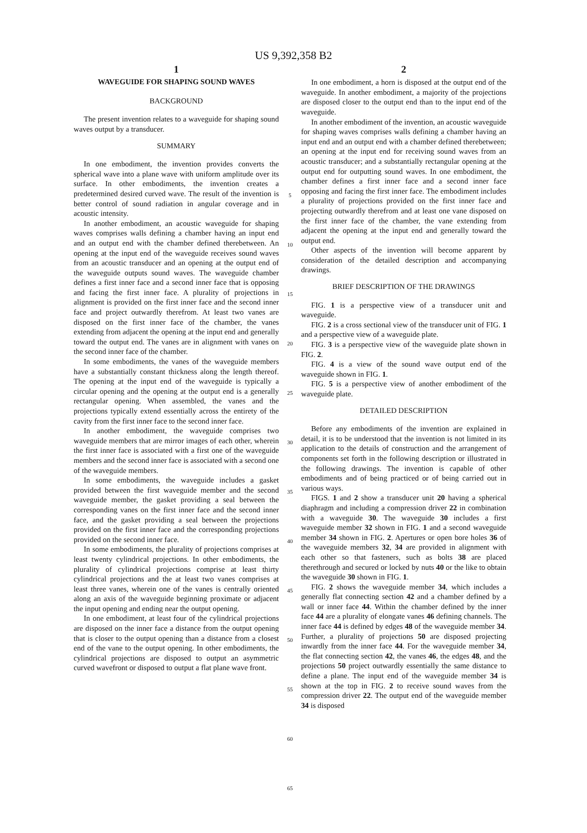US 9,392,358 B2
1
WAVEGUIDE FOR SHAPING SOUND WAVES
BACKGROUND
The present invention relates to a waveguide for shaping sound waves output by a transducer.
SUMMARY
In one embodiment, the invention provides converts the spherical wave into a plane wave with uniform amplitude over its surface. In other embodiments, the invention creates a predetermined desired curved wave. The result of the invention is better control of sound radiation in angular coverage and in acoustic intensity.
In another embodiment, an acoustic waveguide for shaping waves comprises walls defining a chamber having an input end and an output end with the chamber defined therebetween. An opening at the input end of the waveguide receives sound waves from an acoustic transducer and an opening at the output end of the waveguide outputs sound waves. The waveguide chamber defines a first inner face and a second inner face that is opposing and facing the first inner face. A plurality of projections in alignment is provided on the first inner face and the second inner face and project outwardly therefrom. At least two vanes are disposed on the first inner face of the chamber, the vanes extending from adjacent the opening at the input end and generally toward the output end. The vanes are in alignment with vanes on the second inner face of the chamber.
In some embodiments, the vanes of the waveguide members have a substantially constant thickness along the length thereof. The opening at the input end of the waveguide is typically a circular opening and the opening at the output end is a generally rectangular opening. When assembled, the vanes and the projections typically extend essentially across the entirety of the cavity from the first inner face to the second inner face.
In another embodiment, the waveguide comprises two waveguide members that are mirror images of each other, wherein the first inner face is associated with a first one of the waveguide members and the second inner face is associated with a second one of the waveguide members.
In some embodiments, the waveguide includes a gasket provided between the first waveguide member and the second waveguide member, the gasket providing a seal between the corresponding vanes on the first inner face and the second inner face, and the gasket providing a seal between the projections provided on the first inner face and the corresponding projections provided on the second inner face.
In some embodiments, the plurality of projections comprises at least twenty cylindrical projections. In other embodiments, the plurality of cylindrical projections comprise at least thirty cylindrical projections and the at least two vanes comprises at least three vanes, wherein one of the vanes is centrally oriented along an axis of the waveguide beginning proximate or adjacent the input opening and ending near the output opening.
In one embodiment, at least four of the cylindrical projections are disposed on the inner face a distance from the output opening that is closer to the output opening than a distance from a closest end of the vane to the output opening. In other embodiments, the cylindrical projections are disposed to output an asymmetric curved wavefront or disposed to output a flat plane wave front.
5
10
15
20
25
30
35
40
45
50
55
60
65
2
In one embodiment, a horn is disposed at the output end of the waveguide. In another embodiment, a majority of the projections are disposed closer to the output end than to the input end of the waveguide.
In another embodiment of the invention, an acoustic waveguide for shaping waves comprises walls defining a chamber having an input end and an output end with a chamber defined therebetween; an opening at the input end for receiving sound waves from an acoustic transducer; and a substantially rectangular opening at the output end for outputting sound waves. In one embodiment, the chamber defines a first inner face and a second inner face opposing and facing the first inner face. The embodiment includes a plurality of projections provided on the first inner face and projecting outwardly therefrom and at least one vane disposed on the first inner face of the chamber, the vane extending from adjacent the opening at the input end and generally toward the output end.
Other aspects of the invention will become apparent by consideration of the detailed description and accompanying drawings.
BRIEF DESCRIPTION OF THE DRAWINGS
FIG. 1 is a perspective view of a transducer unit and waveguide.
FIG. 2 is a cross sectional view of the transducer unit of FIG. 1 and a perspective view of a waveguide plate.
FIG. 3 is a perspective view of the waveguide plate shown in FIG. 2.
FIG. 4 is a view of the sound wave output end of the waveguide shown in FIG. 1.
FIG. 5 is a perspective view of another embodiment of the waveguide plate.
DETAILED DESCRIPTION
Before any embodiments of the invention are explained in detail, it is to be understood that the invention is not limited in its application to the details of construction and the arrangement of components set forth in the following description or illustrated in the following drawings. The invention is capable of other embodiments and of being practiced or of being carried out in various ways.
FIGS. 1 and 2 show a transducer unit 20 having a spherical diaphragm and including a compression driver 22 in combination with a waveguide 30. The waveguide 30 includes a first waveguide member 32 shown in FIG. 1 and a second waveguide member 34 shown in FIG. 2. Apertures or open bore holes 36 of the waveguide members 32, 34 are provided in alignment with each other so that fasteners, such as bolts 38 are placed therethrough and secured or locked by nuts 40 or the like to obtain the waveguide 30 shown in FIG. 1.
FIG. 2 shows the waveguide member 34, which includes a generally flat connecting section 42 and a chamber defined by a wall or inner face 44. Within the chamber defined by the inner face 44 are a plurality of elongate vanes 46 defining channels. The inner face 44 is defined by edges 48 of the waveguide member 34. Further, a plurality of projections 50 are disposed projecting inwardly from the inner face 44. For the waveguide member 34, the flat connecting section 42, the vanes 46, the edges 48, and the projections 50 project outwardly essentially the same distance to define a plane. The input end of the waveguide member 34 is shown at the top in FIG. 2 to receive sound waves from the compression driver 22. The output end of the waveguide member 34 is disposed